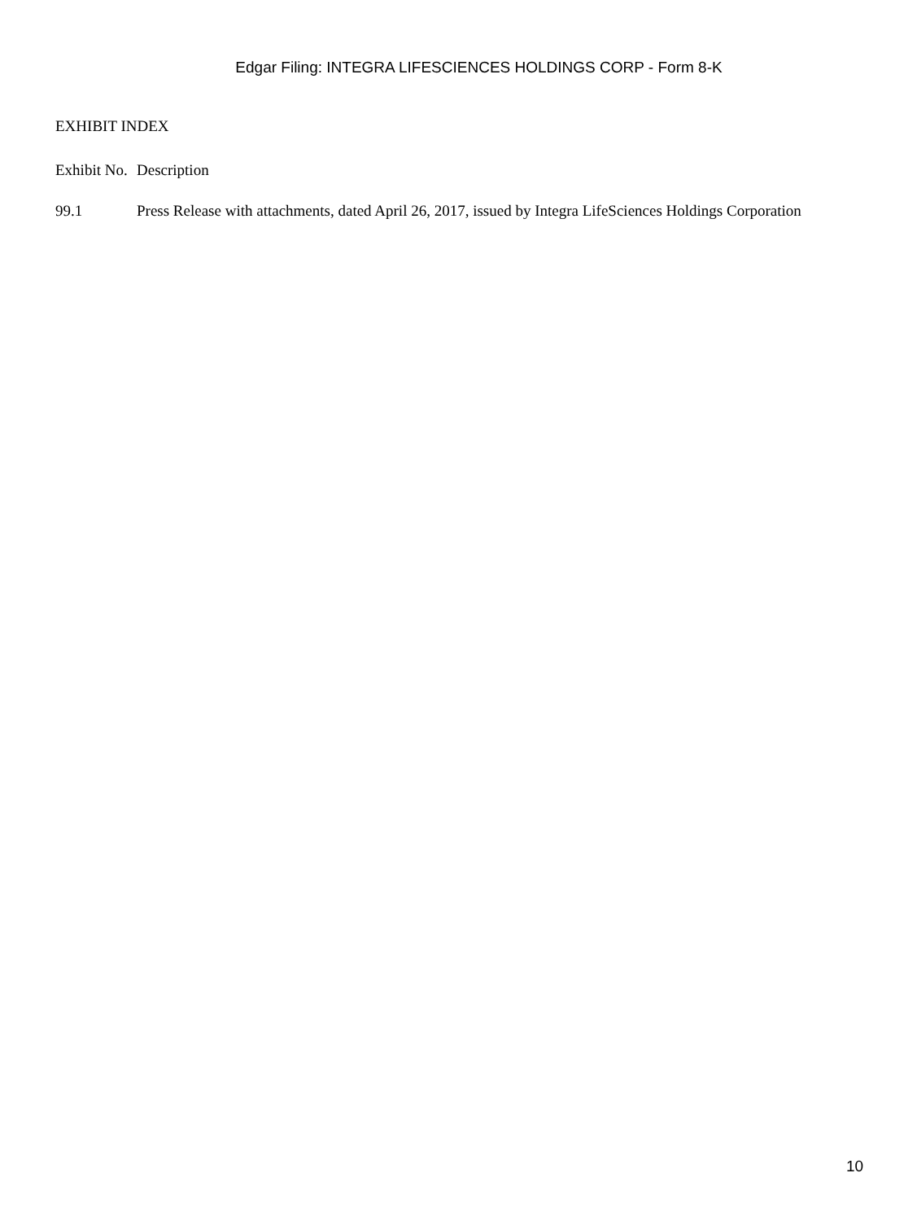Edgar Filing: INTEGRA LIFESCIENCES HOLDINGS CORP - Form 8-K
EXHIBIT INDEX
| Exhibit No. | Description |
| --- | --- |
| 99.1 | Press Release with attachments, dated April 26, 2017, issued by Integra LifeSciences Holdings Corporation |
10